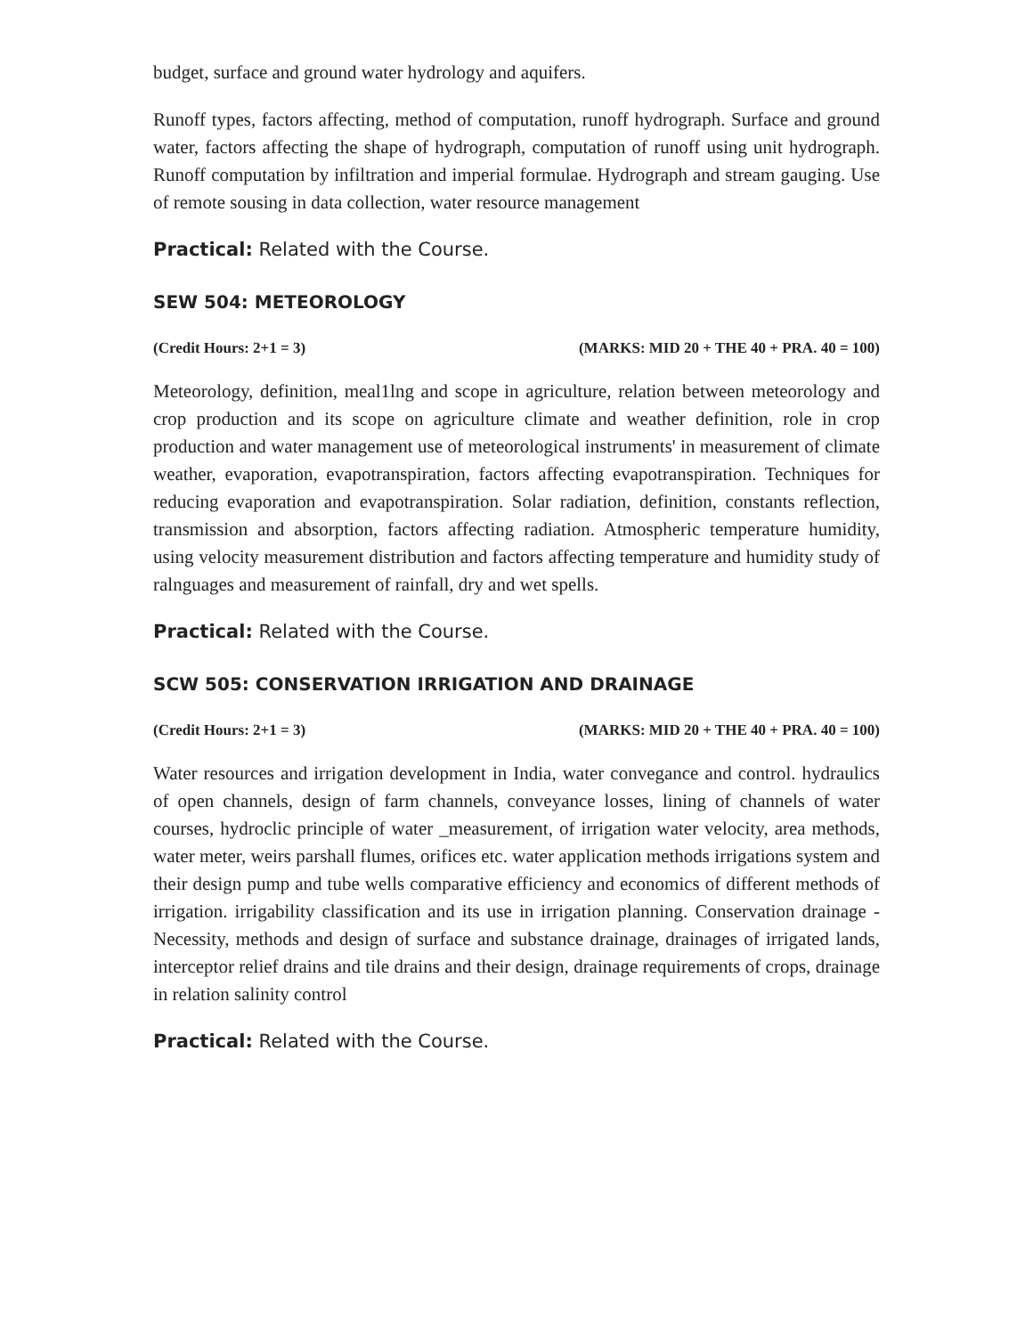budget, surface and ground water hydrology and aquifers.
Runoff types, factors affecting, method of computation, runoff hydrograph. Surface and ground water, factors affecting the shape of hydrograph, computation of runoff using unit hydrograph. Runoff computation by infiltration and imperial formulae. Hydrograph and stream gauging. Use of remote sousing in data collection, water resource management
Practical: Related with the Course.
SEW 504: METEOROLOGY
(Credit Hours: 2+1 = 3) (MARKS: MID 20 + THE 40 + PRA. 40 = 100)
Meteorology, definition, meal1lng and scope in agriculture, relation between meteorology and crop production and its scope on agriculture climate and weather definition, role in crop production and water management use of meteorological instruments' in measurement of climate weather, evaporation, evapotranspiration, factors affecting evapotranspiration. Techniques for reducing evaporation and evapotranspiration. Solar radiation, definition, constants reflection, transmission and absorption, factors affecting radiation. Atmospheric temperature humidity, using velocity measurement distribution and factors affecting temperature and humidity study of ralnguages and measurement of rainfall, dry and wet spells.
Practical: Related with the Course.
SCW 505: CONSERVATION IRRIGATION AND DRAINAGE
(Credit Hours: 2+1 = 3) (MARKS: MID 20 + THE 40 + PRA. 40 = 100)
Water resources and irrigation development in India, water convegance and control. hydraulics of open channels, design of farm channels, conveyance losses, lining of channels of water courses, hydroclic principle of water _measurement, of irrigation water velocity, area methods, water meter, weirs parshall flumes, orifices etc. water application methods irrigations system and their design pump and tube wells comparative efficiency and economics of different methods of irrigation. irrigability classification and its use in irrigation planning. Conservation drainage - Necessity, methods and design of surface and substance drainage, drainages of irrigated lands, interceptor relief drains and tile drains and their design, drainage requirements of crops, drainage in relation salinity control
Practical: Related with the Course.